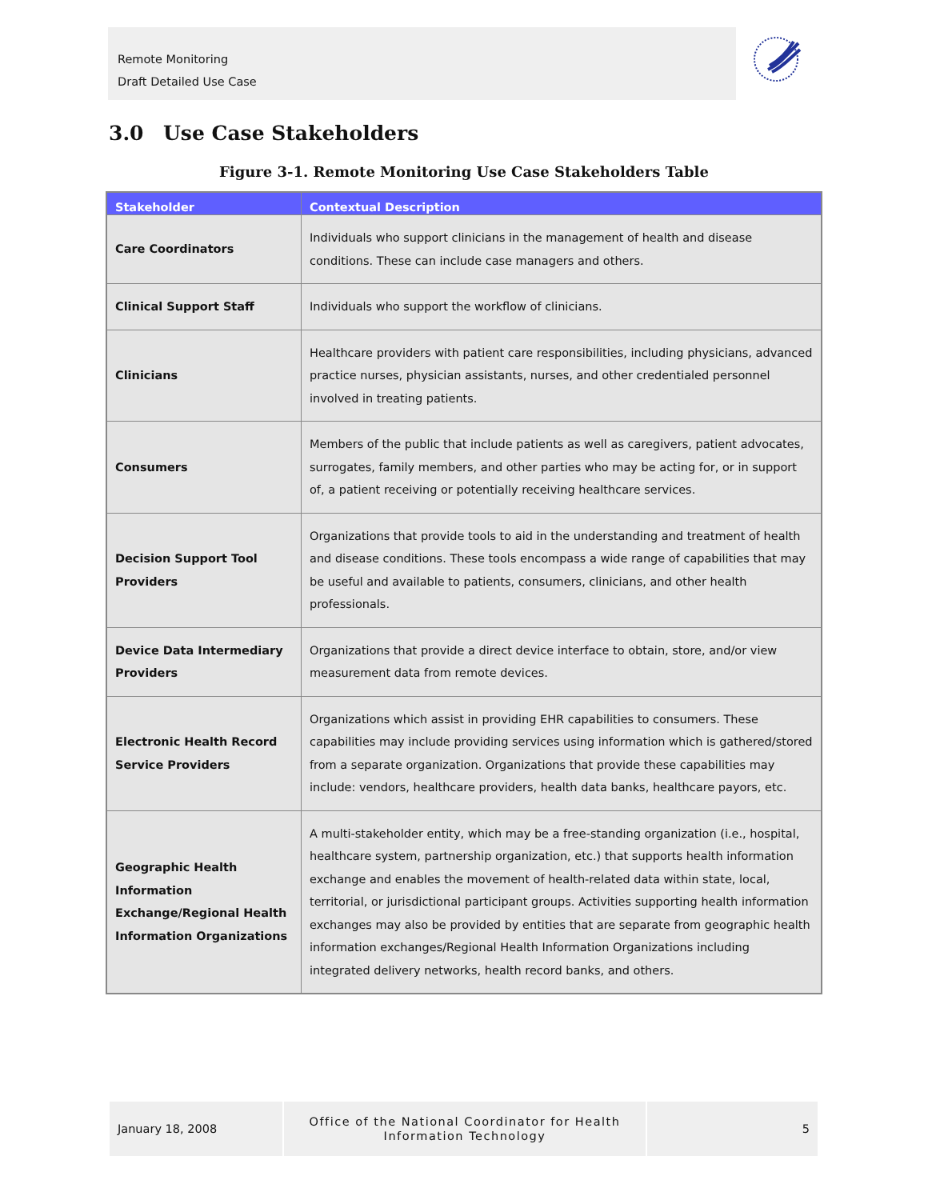Remote Monitoring
Draft Detailed Use Case
3.0 Use Case Stakeholders
Figure 3-1. Remote Monitoring Use Case Stakeholders Table
| Stakeholder | Contextual Description |
| --- | --- |
| Care Coordinators | Individuals who support clinicians in the management of health and disease conditions. These can include case managers and others. |
| Clinical Support Staff | Individuals who support the workflow of clinicians. |
| Clinicians | Healthcare providers with patient care responsibilities, including physicians, advanced practice nurses, physician assistants, nurses, and other credentialed personnel involved in treating patients. |
| Consumers | Members of the public that include patients as well as caregivers, patient advocates, surrogates, family members, and other parties who may be acting for, or in support of, a patient receiving or potentially receiving healthcare services. |
| Decision Support Tool Providers | Organizations that provide tools to aid in the understanding and treatment of health and disease conditions. These tools encompass a wide range of capabilities that may be useful and available to patients, consumers, clinicians, and other health professionals. |
| Device Data Intermediary Providers | Organizations that provide a direct device interface to obtain, store, and/or view measurement data from remote devices. |
| Electronic Health Record Service Providers | Organizations which assist in providing EHR capabilities to consumers. These capabilities may include providing services using information which is gathered/stored from a separate organization. Organizations that provide these capabilities may include: vendors, healthcare providers, health data banks, healthcare payors, etc. |
| Geographic Health Information Exchange/Regional Health Information Organizations | A multi-stakeholder entity, which may be a free-standing organization (i.e., hospital, healthcare system, partnership organization, etc.) that supports health information exchange and enables the movement of health-related data within state, local, territorial, or jurisdictional participant groups. Activities supporting health information exchanges may also be provided by entities that are separate from geographic health information exchanges/Regional Health Information Organizations including integrated delivery networks, health record banks, and others. |
January 18, 2008
Office of the National Coordinator for Health
Information Technology
5